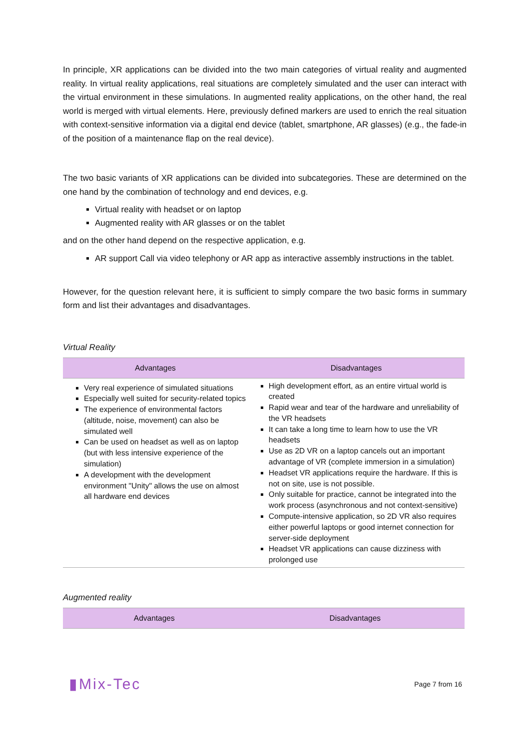In principle, XR applications can be divided into the two main categories of virtual reality and augmented reality. In virtual reality applications, real situations are completely simulated and the user can interact with the virtual environment in these simulations. In augmented reality applications, on the other hand, the real world is merged with virtual elements. Here, previously defined markers are used to enrich the real situation with context-sensitive information via a digital end device (tablet, smartphone, AR glasses) (e.g., the fade-in of the position of a maintenance flap on the real device).
The two basic variants of XR applications can be divided into subcategories. These are determined on the one hand by the combination of technology and end devices, e.g.
Virtual reality with headset or on laptop
Augmented reality with AR glasses or on the tablet
and on the other hand depend on the respective application, e.g.
AR support Call via video telephony or AR app as interactive assembly instructions in the tablet.
However, for the question relevant here, it is sufficient to simply compare the two basic forms in summary form and list their advantages and disadvantages.
Virtual Reality
| Advantages | Disadvantages |
| --- | --- |
| Very real experience of simulated situations Especially well suited for security-related topics The experience of environmental factors (altitude, noise, movement) can also be simulated well Can be used on headset as well as on laptop (but with less intensive experience of the simulation) A development with the development environment "Unity" allows the use on almost all hardware end devices | High development effort, as an entire virtual world is created Rapid wear and tear of the hardware and unreliability of the VR headsets It can take a long time to learn how to use the VR headsets Use as 2D VR on a laptop cancels out an important advantage of VR (complete immersion in a simulation) Headset VR applications require the hardware. If this is not on site, use is not possible. Only suitable for practice, cannot be integrated into the work process (asynchronous and not context-sensitive) Compute-intensive application, so 2D VR also requires either powerful laptops or good internet connection for server-side deployment Headset VR applications can cause dizziness with prolonged use |
Augmented reality
| Advantages | Disadvantages |
| --- | --- |
▮Mix-Tec Page 7 from 16